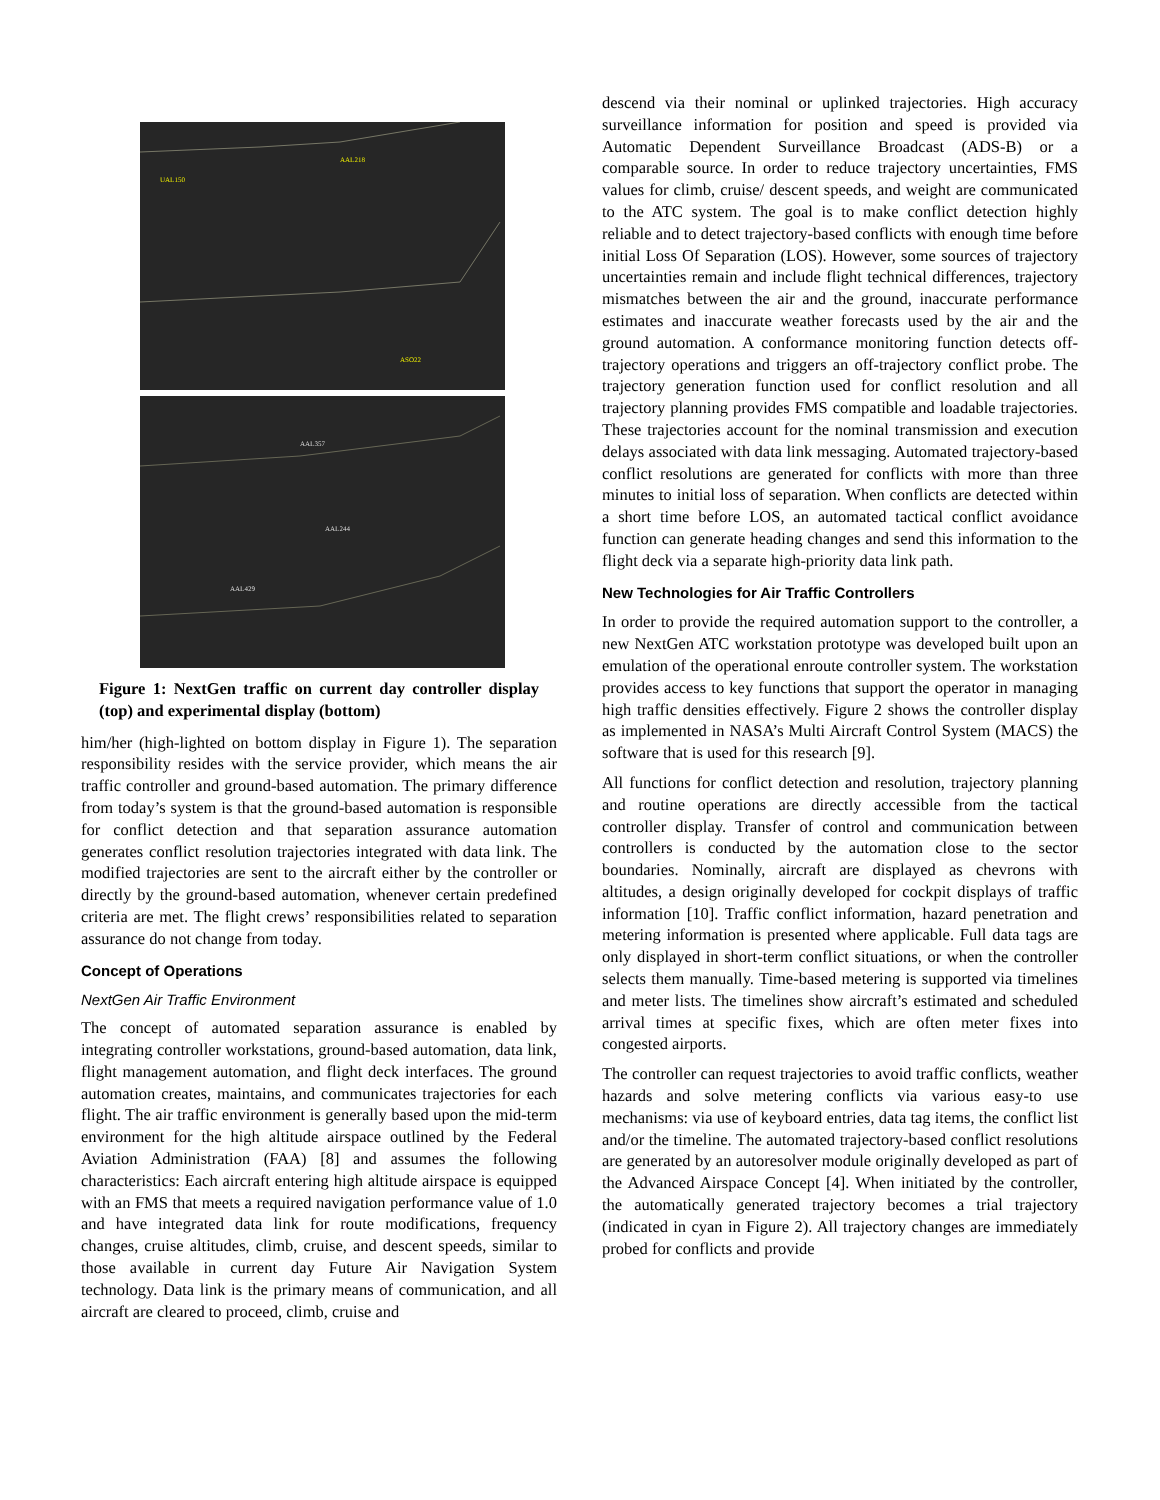UAL150
AAL218
ASO22
AAL357
AAL244
AAL429
Figure 1: NextGen traffic on current day controller display (top) and experimental display (bottom)
him/her (high-lighted on bottom display in Figure 1). The separation responsibility resides with the service provider, which means the air traffic controller and ground-based automation. The primary difference from today’s system is that the ground-based automation is responsible for conflict detection and that separation assurance automation generates conflict resolution trajectories integrated with data link. The modified trajectories are sent to the aircraft either by the controller or directly by the ground-based automation, whenever certain predefined criteria are met. The flight crews’ responsibilities related to separation assurance do not change from today.
Concept of Operations
NextGen Air Traffic Environment
The concept of automated separation assurance is enabled by integrating controller workstations, ground-based automation, data link, flight management automation, and flight deck interfaces. The ground automation creates, maintains, and communicates trajectories for each flight. The air traffic environment is generally based upon the mid-term environment for the high altitude airspace outlined by the Federal Aviation Administration (FAA) [8] and assumes the following characteristics: Each aircraft entering high altitude airspace is equipped with an FMS that meets a required navigation performance value of 1.0 and have integrated data link for route modifications, frequency changes, cruise altitudes, climb, cruise, and descent speeds, similar to those available in current day Future Air Navigation System technology. Data link is the primary means of communication, and all aircraft are cleared to proceed, climb, cruise and
descend via their nominal or uplinked trajectories. High accuracy surveillance information for position and speed is provided via Automatic Dependent Surveillance Broadcast (ADS-B) or a comparable source. In order to reduce trajectory uncertainties, FMS values for climb, cruise/ descent speeds, and weight are communicated to the ATC system. The goal is to make conflict detection highly reliable and to detect trajectory-based conflicts with enough time before initial Loss Of Separation (LOS). However, some sources of trajectory uncertainties remain and include flight technical differences, trajectory mismatches between the air and the ground, inaccurate performance estimates and inaccurate weather forecasts used by the air and the ground automation. A conformance monitoring function detects off-trajectory operations and triggers an off-trajectory conflict probe. The trajectory generation function used for conflict resolution and all trajectory planning provides FMS compatible and loadable trajectories. These trajectories account for the nominal transmission and execution delays associated with data link messaging. Automated trajectory-based conflict resolutions are generated for conflicts with more than three minutes to initial loss of separation. When conflicts are detected within a short time before LOS, an automated tactical conflict avoidance function can generate heading changes and send this information to the flight deck via a separate high-priority data link path.
New Technologies for Air Traffic Controllers
In order to provide the required automation support to the controller, a new NextGen ATC workstation prototype was developed built upon an emulation of the operational enroute controller system. The workstation provides access to key functions that support the operator in managing high traffic densities effectively. Figure 2 shows the controller display as implemented in NASA’s Multi Aircraft Control System (MACS) the software that is used for this research [9].
All functions for conflict detection and resolution, trajectory planning and routine operations are directly accessible from the tactical controller display. Transfer of control and communication between controllers is conducted by the automation close to the sector boundaries. Nominally, aircraft are displayed as chevrons with altitudes, a design originally developed for cockpit displays of traffic information [10]. Traffic conflict information, hazard penetration and metering information is presented where applicable. Full data tags are only displayed in short-term conflict situations, or when the controller selects them manually. Time-based metering is supported via timelines and meter lists. The timelines show aircraft’s estimated and scheduled arrival times at specific fixes, which are often meter fixes into congested airports.
The controller can request trajectories to avoid traffic conflicts, weather hazards and solve metering conflicts via various easy-to use mechanisms: via use of keyboard entries, data tag items, the conflict list and/or the timeline. The automated trajectory-based conflict resolutions are generated by an autoresolver module originally developed as part of the Advanced Airspace Concept [4]. When initiated by the controller, the automatically generated trajectory becomes a trial trajectory (indicated in cyan in Figure 2). All trajectory changes are immediately probed for conflicts and provide